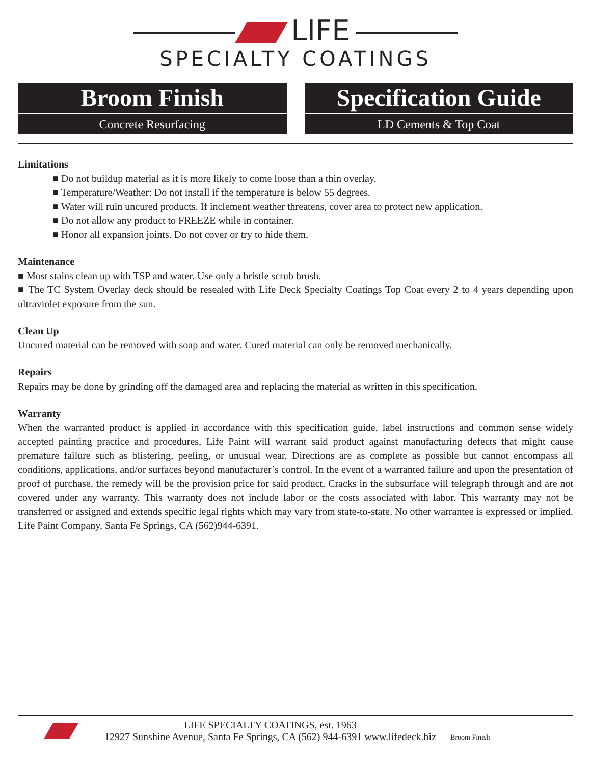LIFE
SPECIALTY COATINGS
Broom Finish
Concrete Resurfacing
Specification Guide
LD Cements & Top Coat
Limitations
■ Do not buildup material as it is more likely to come loose than a thin overlay.
■ Temperature/Weather: Do not install if the temperature is below 55 degrees.
■ Water will ruin uncured products. If inclement weather threatens, cover area to protect new application.
■ Do not allow any product to FREEZE while in container.
■ Honor all expansion joints. Do not cover or try to hide them.
Maintenance
■ Most stains clean up with TSP and water. Use only a bristle scrub brush.
■ The TC System Overlay deck should be resealed with Life Deck Specialty Coatings Top Coat every 2 to 4 years depending upon ultraviolet exposure from the sun.
Clean Up
Uncured material can be removed with soap and water. Cured material can only be removed mechanically.
Repairs
Repairs may be done by grinding off the damaged area and replacing the material as written in this specification.
Warranty
When the warranted product is applied in accordance with this specification guide, label instructions and common sense widely accepted painting practice and procedures, Life Paint will warrant said product against manufacturing defects that might cause premature failure such as blistering, peeling, or unusual wear. Directions are as complete as possible but cannot encompass all conditions, applications, and/or surfaces beyond manufacturer’s control. In the event of a warranted failure and upon the presentation of proof of purchase, the remedy will be the provision price for said product. Cracks in the subsurface will telegraph through and are not covered under any warranty. This warranty does not include labor or the costs associated with labor. This warranty may not be transferred or assigned and extends specific legal rights which may vary from state-to-state. No other warrantee is expressed or implied. Life Paint Company, Santa Fe Springs, CA (562)944-6391.
LIFE SPECIALTY COATINGS, est. 1963
12927 Sunshine Avenue, Santa Fe Springs, CA (562) 944-6391 www.lifedeck.biz
Broom Finish